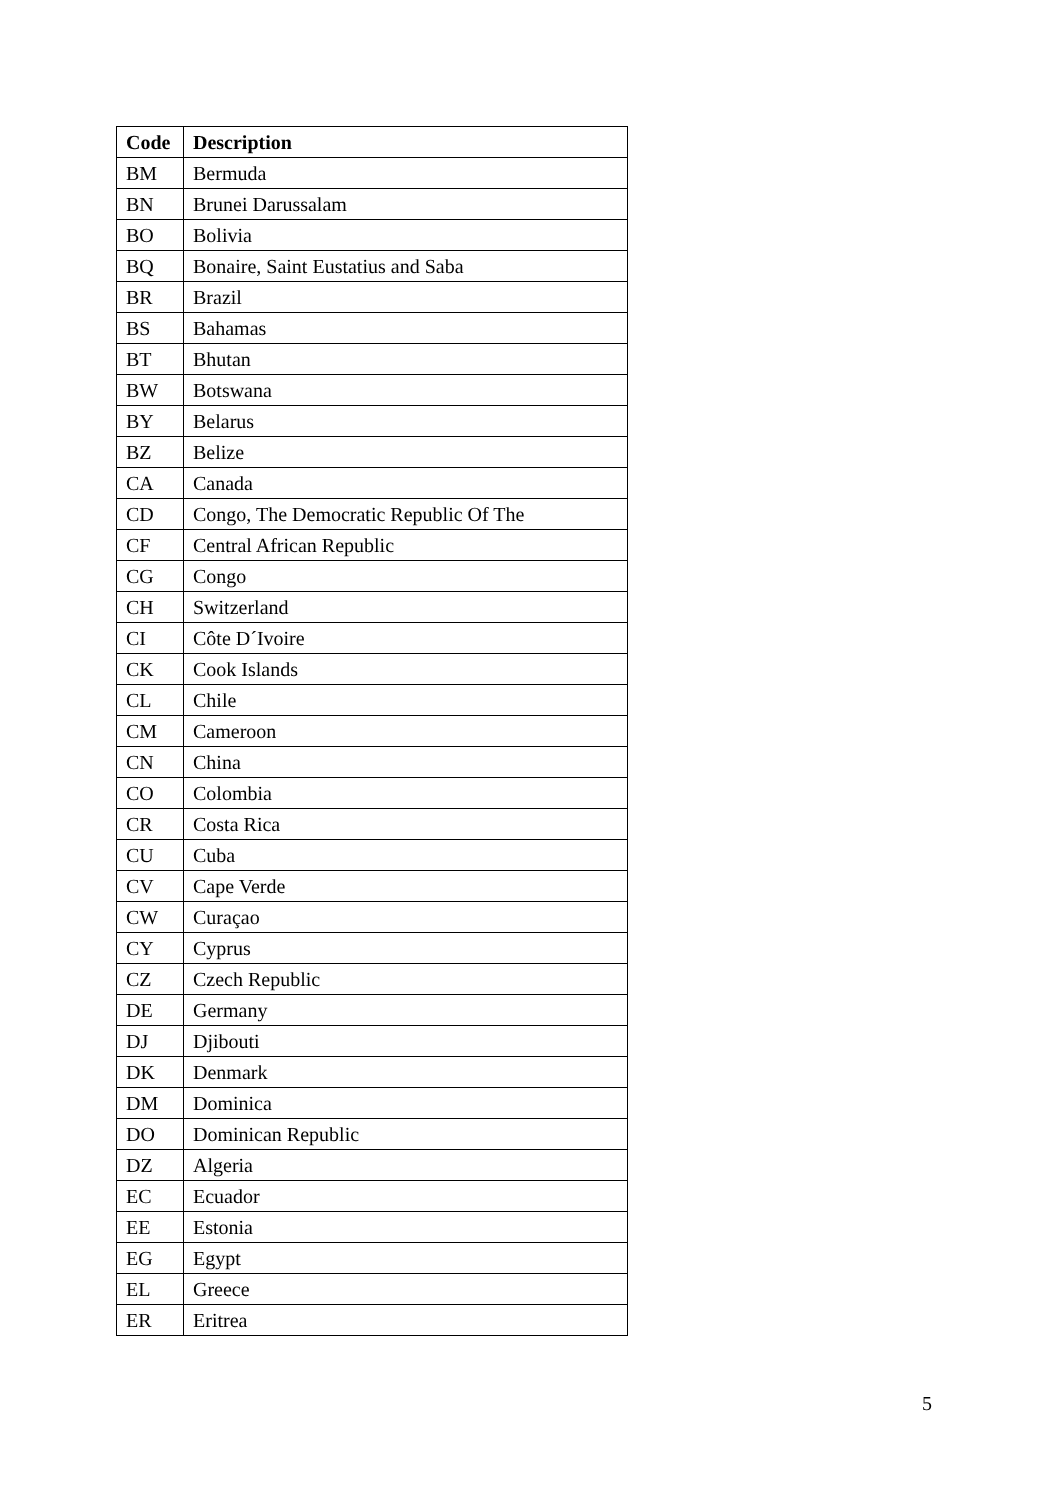| Code | Description |
| --- | --- |
| BM | Bermuda |
| BN | Brunei Darussalam |
| BO | Bolivia |
| BQ | Bonaire, Saint Eustatius and Saba |
| BR | Brazil |
| BS | Bahamas |
| BT | Bhutan |
| BW | Botswana |
| BY | Belarus |
| BZ | Belize |
| CA | Canada |
| CD | Congo, The Democratic Republic Of The |
| CF | Central African Republic |
| CG | Congo |
| CH | Switzerland |
| CI | Côte D´Ivoire |
| CK | Cook Islands |
| CL | Chile |
| CM | Cameroon |
| CN | China |
| CO | Colombia |
| CR | Costa Rica |
| CU | Cuba |
| CV | Cape Verde |
| CW | Curaçao |
| CY | Cyprus |
| CZ | Czech Republic |
| DE | Germany |
| DJ | Djibouti |
| DK | Denmark |
| DM | Dominica |
| DO | Dominican Republic |
| DZ | Algeria |
| EC | Ecuador |
| EE | Estonia |
| EG | Egypt |
| EL | Greece |
| ER | Eritrea |
5